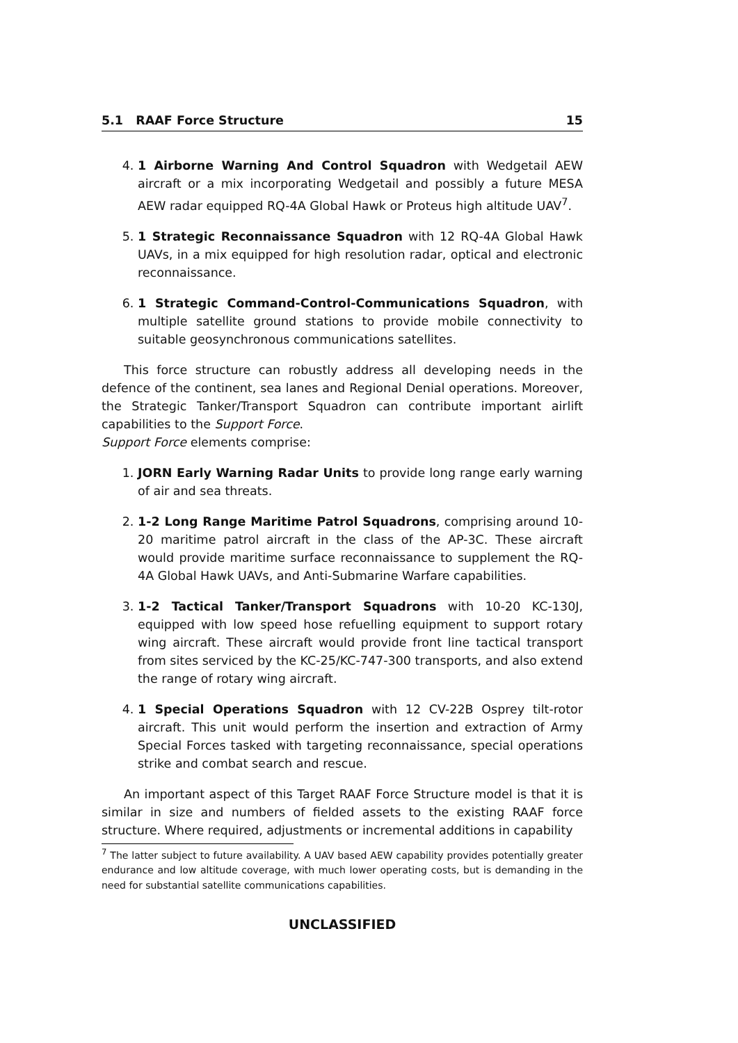5.1 RAAF Force Structure 15
4. 1 Airborne Warning And Control Squadron with Wedgetail AEW aircraft or a mix incorporating Wedgetail and possibly a future MESA AEW radar equipped RQ-4A Global Hawk or Proteus high altitude UAV<sup>7</sup>.
5. 1 Strategic Reconnaissance Squadron with 12 RQ-4A Global Hawk UAVs, in a mix equipped for high resolution radar, optical and electronic reconnaissance.
6. 1 Strategic Command-Control-Communications Squadron, with multiple satellite ground stations to provide mobile connectivity to suitable geosynchronous communications satellites.
This force structure can robustly address all developing needs in the defence of the continent, sea lanes and Regional Denial operations. Moreover, the Strategic Tanker/Transport Squadron can contribute important airlift capabilities to the Support Force.
Support Force elements comprise:
1. JORN Early Warning Radar Units to provide long range early warning of air and sea threats.
2. 1-2 Long Range Maritime Patrol Squadrons, comprising around 10-20 maritime patrol aircraft in the class of the AP-3C. These aircraft would provide maritime surface reconnaissance to supplement the RQ-4A Global Hawk UAVs, and Anti-Submarine Warfare capabilities.
3. 1-2 Tactical Tanker/Transport Squadrons with 10-20 KC-130J, equipped with low speed hose refuelling equipment to support rotary wing aircraft. These aircraft would provide front line tactical transport from sites serviced by the KC-25/KC-747-300 transports, and also extend the range of rotary wing aircraft.
4. 1 Special Operations Squadron with 12 CV-22B Osprey tilt-rotor aircraft. This unit would perform the insertion and extraction of Army Special Forces tasked with targeting reconnaissance, special operations strike and combat search and rescue.
An important aspect of this Target RAAF Force Structure model is that it is similar in size and numbers of fielded assets to the existing RAAF force structure. Where required, adjustments or incremental additions in capability
<sup>7</sup> The latter subject to future availability. A UAV based AEW capability provides potentially greater endurance and low altitude coverage, with much lower operating costs, but is demanding in the need for substantial satellite communications capabilities.
UNCLASSIFIED